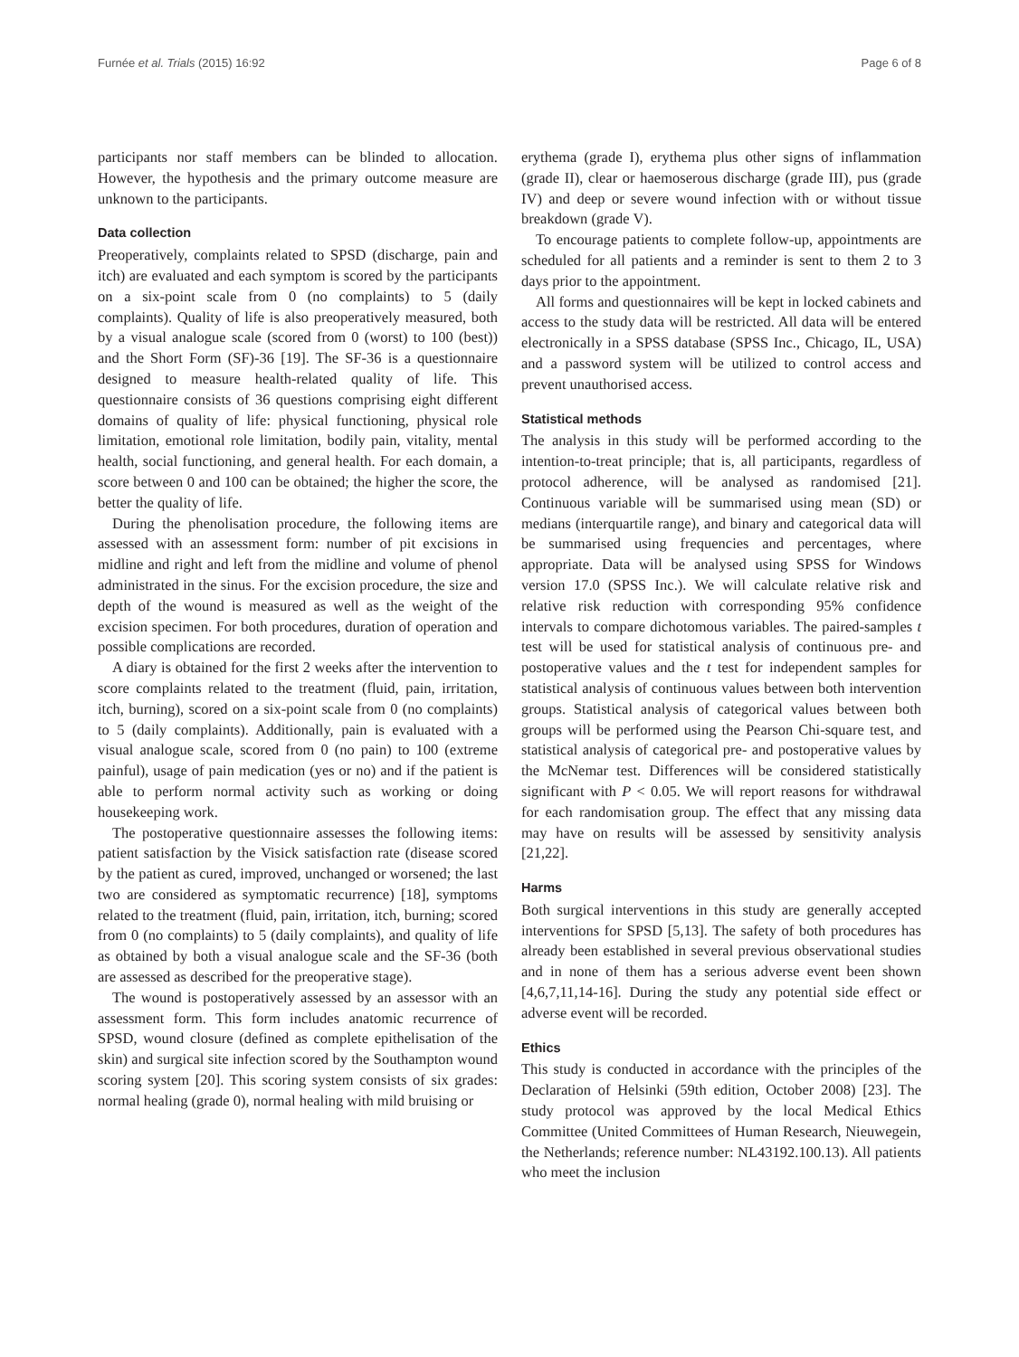Furnée et al. Trials (2015) 16:92 Page 6 of 8
participants nor staff members can be blinded to allocation. However, the hypothesis and the primary outcome measure are unknown to the participants.
Data collection
Preoperatively, complaints related to SPSD (discharge, pain and itch) are evaluated and each symptom is scored by the participants on a six-point scale from 0 (no complaints) to 5 (daily complaints). Quality of life is also preoperatively measured, both by a visual analogue scale (scored from 0 (worst) to 100 (best)) and the Short Form (SF)-36 [19]. The SF-36 is a questionnaire designed to measure health-related quality of life. This questionnaire consists of 36 questions comprising eight different domains of quality of life: physical functioning, physical role limitation, emotional role limitation, bodily pain, vitality, mental health, social functioning, and general health. For each domain, a score between 0 and 100 can be obtained; the higher the score, the better the quality of life.
During the phenolisation procedure, the following items are assessed with an assessment form: number of pit excisions in midline and right and left from the midline and volume of phenol administrated in the sinus. For the excision procedure, the size and depth of the wound is measured as well as the weight of the excision specimen. For both procedures, duration of operation and possible complications are recorded.
A diary is obtained for the first 2 weeks after the intervention to score complaints related to the treatment (fluid, pain, irritation, itch, burning), scored on a six-point scale from 0 (no complaints) to 5 (daily complaints). Additionally, pain is evaluated with a visual analogue scale, scored from 0 (no pain) to 100 (extreme painful), usage of pain medication (yes or no) and if the patient is able to perform normal activity such as working or doing housekeeping work.
The postoperative questionnaire assesses the following items: patient satisfaction by the Visick satisfaction rate (disease scored by the patient as cured, improved, unchanged or worsened; the last two are considered as symptomatic recurrence) [18], symptoms related to the treatment (fluid, pain, irritation, itch, burning; scored from 0 (no complaints) to 5 (daily complaints), and quality of life as obtained by both a visual analogue scale and the SF-36 (both are assessed as described for the preoperative stage).
The wound is postoperatively assessed by an assessor with an assessment form. This form includes anatomic recurrence of SPSD, wound closure (defined as complete epithelisation of the skin) and surgical site infection scored by the Southampton wound scoring system [20]. This scoring system consists of six grades: normal healing (grade 0), normal healing with mild bruising or
erythema (grade I), erythema plus other signs of inflammation (grade II), clear or haemoserous discharge (grade III), pus (grade IV) and deep or severe wound infection with or without tissue breakdown (grade V).
To encourage patients to complete follow-up, appointments are scheduled for all patients and a reminder is sent to them 2 to 3 days prior to the appointment.
All forms and questionnaires will be kept in locked cabinets and access to the study data will be restricted. All data will be entered electronically in a SPSS database (SPSS Inc., Chicago, IL, USA) and a password system will be utilized to control access and prevent unauthorised access.
Statistical methods
The analysis in this study will be performed according to the intention-to-treat principle; that is, all participants, regardless of protocol adherence, will be analysed as randomised [21]. Continuous variable will be summarised using mean (SD) or medians (interquartile range), and binary and categorical data will be summarised using frequencies and percentages, where appropriate. Data will be analysed using SPSS for Windows version 17.0 (SPSS Inc.). We will calculate relative risk and relative risk reduction with corresponding 95% confidence intervals to compare dichotomous variables. The paired-samples t test will be used for statistical analysis of continuous pre- and postoperative values and the t test for independent samples for statistical analysis of continuous values between both intervention groups. Statistical analysis of categorical values between both groups will be performed using the Pearson Chi-square test, and statistical analysis of categorical pre- and postoperative values by the McNemar test. Differences will be considered statistically significant with P < 0.05. We will report reasons for withdrawal for each randomisation group. The effect that any missing data may have on results will be assessed by sensitivity analysis [21,22].
Harms
Both surgical interventions in this study are generally accepted interventions for SPSD [5,13]. The safety of both procedures has already been established in several previous observational studies and in none of them has a serious adverse event been shown [4,6,7,11,14-16]. During the study any potential side effect or adverse event will be recorded.
Ethics
This study is conducted in accordance with the principles of the Declaration of Helsinki (59th edition, October 2008) [23]. The study protocol was approved by the local Medical Ethics Committee (United Committees of Human Research, Nieuwegein, the Netherlands; reference number: NL43192.100.13). All patients who meet the inclusion